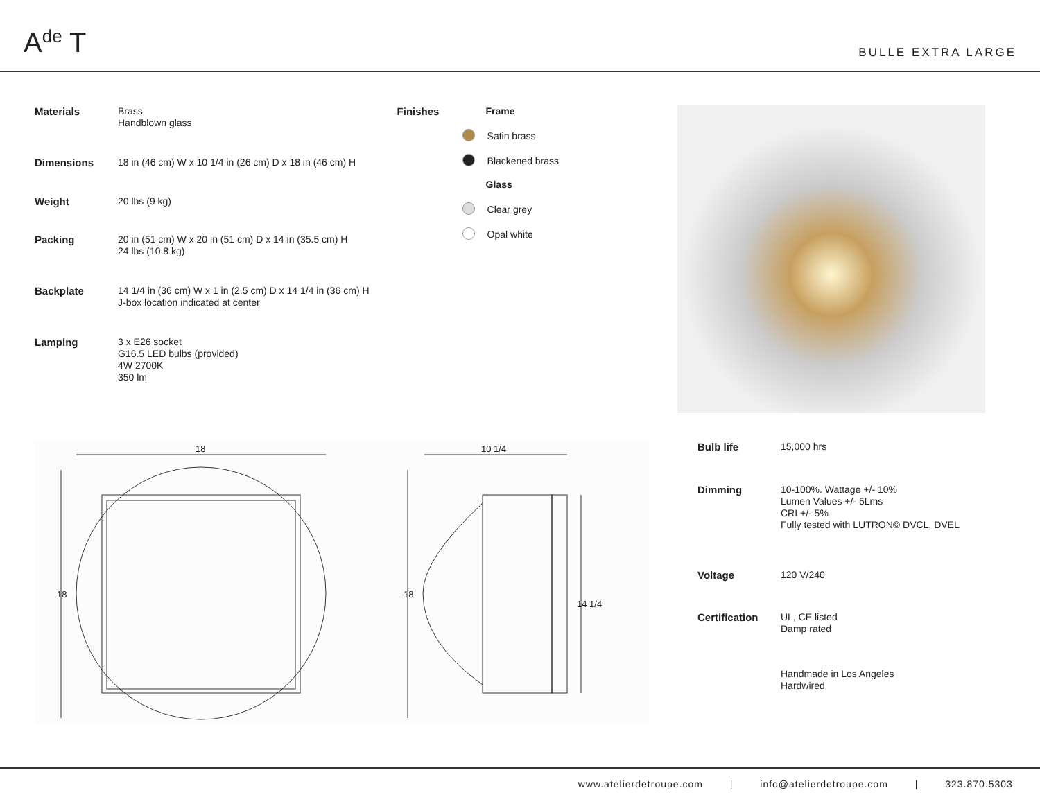A<sup>de</sup> T
BULLE EXTRA LARGE
| Materials | Brass Handblown glass |
| Dimensions | 18 in (46 cm) W x 10 1/4 in (26 cm) D x 18 in (46 cm) H |
| Weight | 20 lbs (9 kg) |
| Packing | 20 in (51 cm) W x 20 in (51 cm) D x 14 in (35.5 cm) H 24 lbs (10.8 kg) |
| Backplate | 14 1/4 in (36 cm) W x 1 in (2.5 cm) D x 14 1/4 in (36 cm) H J-box location indicated at center |
| Lamping | 3 x E26 socket G16.5 LED bulbs (provided) 4W 2700K 350 lm |
Finishes Frame
Satin brass
Blackened brass
Glass
Clear grey
Opal white
18
18
10 1/4
18
14 1/4
| Bulb life | 15,000 hrs |
| Dimming | 10-100%. Wattage +/- 10% Lumen Values +/- 5Lms CRI +/- 5% Fully tested with LUTRON© DVCL, DVEL |
| Voltage | 120 V/240 |
| Certification | UL, CE listed Damp rated |
| | Handmade in Los Angeles Hardwired |
www.atelierdetroupe.com | info@atelierdetroupe.com | 323.870.5303